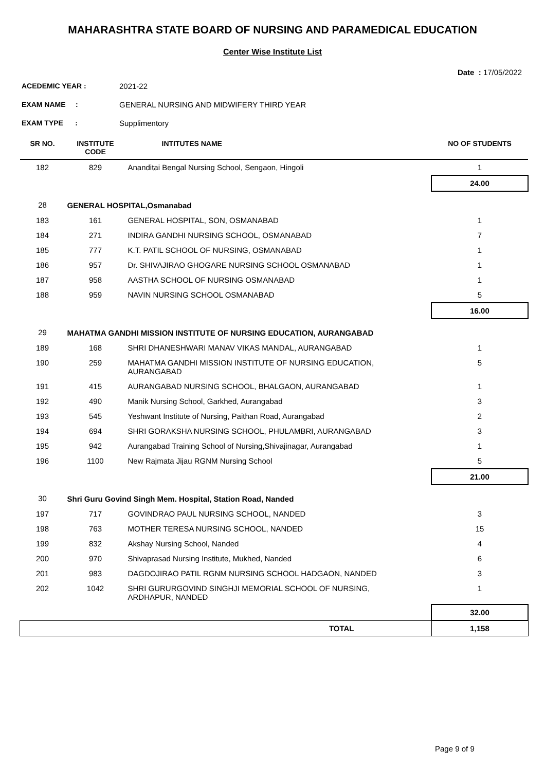MAHARASHTRA STATE BOARD OF NURSING AND PARAMEDICAL EDUCATION
Center Wise Institute List
Date : 17/05/2022
ACEDEMIC YEAR : 2021-22
EXAM NAME : GENERAL NURSING AND MIDWIFERY THIRD YEAR
EXAM TYPE : Supplimentory
| SR NO. | INSTITUTE CODE | INTITUTES NAME | NO OF STUDENTS |
| --- | --- | --- | --- |
| 182 | 829 | Ananditai Bengal Nursing School, Sengaon, Hingoli | 1 |
| | | | 24.00 |
| 28 | GENERAL HOSPITAL,Osmanabad | | |
| 183 | 161 | GENERAL HOSPITAL, SON, OSMANABAD | 1 |
| 184 | 271 | INDIRA GANDHI NURSING SCHOOL, OSMANABAD | 7 |
| 185 | 777 | K.T. PATIL SCHOOL OF NURSING, OSMANABAD | 1 |
| 186 | 957 | Dr. SHIVAJIRAO GHOGARE NURSING SCHOOL OSMANABAD | 1 |
| 187 | 958 | AASTHA SCHOOL OF NURSING OSMANABAD | 1 |
| 188 | 959 | NAVIN NURSING SCHOOL OSMANABAD | 5 |
| | | | 16.00 |
| 29 | MAHATMA GANDHI MISSION INSTITUTE OF NURSING EDUCATION, AURANGABAD | | |
| 189 | 168 | SHRI DHANESHWARI MANAV VIKAS MANDAL, AURANGABAD | 1 |
| 190 | 259 | MAHATMA GANDHI MISSION INSTITUTE OF NURSING EDUCATION, AURANGABAD | 5 |
| 191 | 415 | AURANGABAD NURSING SCHOOL, BHALGAON, AURANGABAD | 1 |
| 192 | 490 | Manik Nursing School, Garkhed, Aurangabad | 3 |
| 193 | 545 | Yeshwant Institute of Nursing, Paithan Road, Aurangabad | 2 |
| 194 | 694 | SHRI GORAKSHA NURSING SCHOOL, PHULAMBRI, AURANGABAD | 3 |
| 195 | 942 | Aurangabad Training School of Nursing,Shivajinagar, Aurangabad | 1 |
| 196 | 1100 | New Rajmata Jijau RGNM Nursing School | 5 |
| | | | 21.00 |
| 30 | Shri Guru Govind Singh Mem. Hospital, Station Road, Nanded | | |
| 197 | 717 | GOVINDRAO PAUL NURSING SCHOOL, NANDED | 3 |
| 198 | 763 | MOTHER TERESA NURSING SCHOOL, NANDED | 15 |
| 199 | 832 | Akshay Nursing School, Nanded | 4 |
| 200 | 970 | Shivaprasad Nursing Institute, Mukhed, Nanded | 6 |
| 201 | 983 | DAGDOJIRAO PATIL RGNM NURSING SCHOOL HADGAON, NANDED | 3 |
| 202 | 1042 | SHRI GURURGOVIND SINGHJI MEMORIAL SCHOOL OF NURSING, ARDHAPUR, NANDED | 1 |
| | | | 32.00 |
| | | TOTAL | 1,158 |
Page 9 of 9